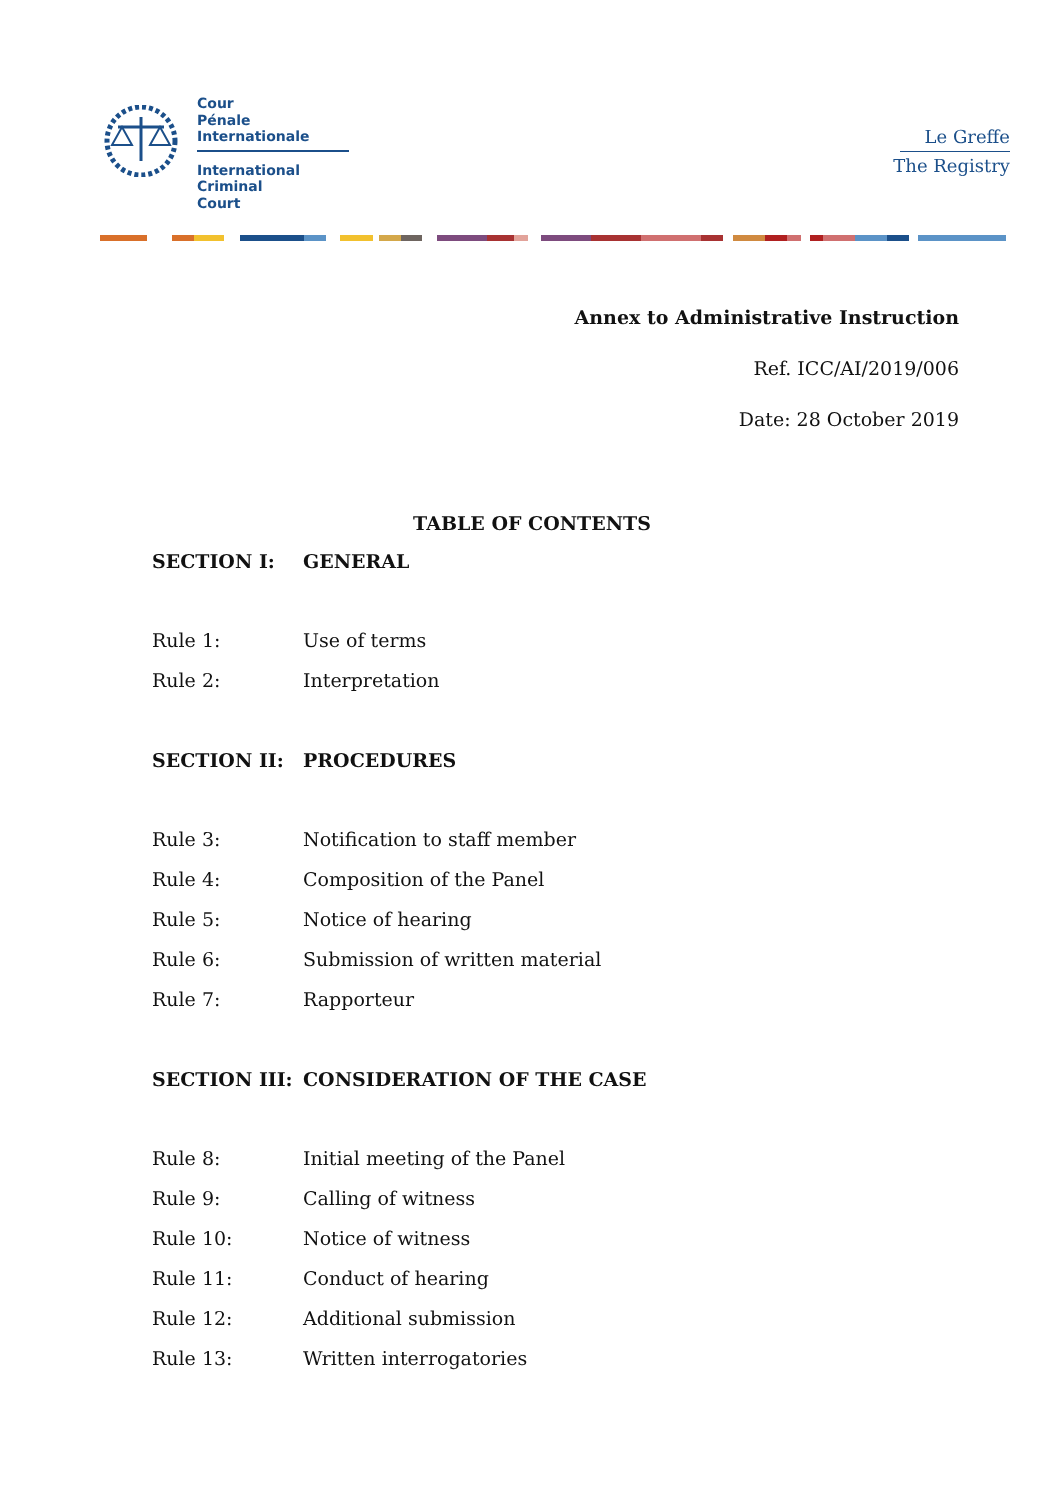Cour
Pénale
Internationale
International
Criminal
Court
Le Greffe
The Registry
Annex to Administrative Instruction
Ref. ICC/AI/2019/006
Date: 28 October 2019
TABLE OF CONTENTS
SECTION I: GENERAL
Rule 1: Use of terms
Rule 2: Interpretation
SECTION II: PROCEDURES
Rule 3: Notification to staff member
Rule 4: Composition of the Panel
Rule 5: Notice of hearing
Rule 6: Submission of written material
Rule 7: Rapporteur
SECTION III: CONSIDERATION OF THE CASE
Rule 8: Initial meeting of the Panel
Rule 9: Calling of witness
Rule 10: Notice of witness
Rule 11: Conduct of hearing
Rule 12: Additional submission
Rule 13: Written interrogatories